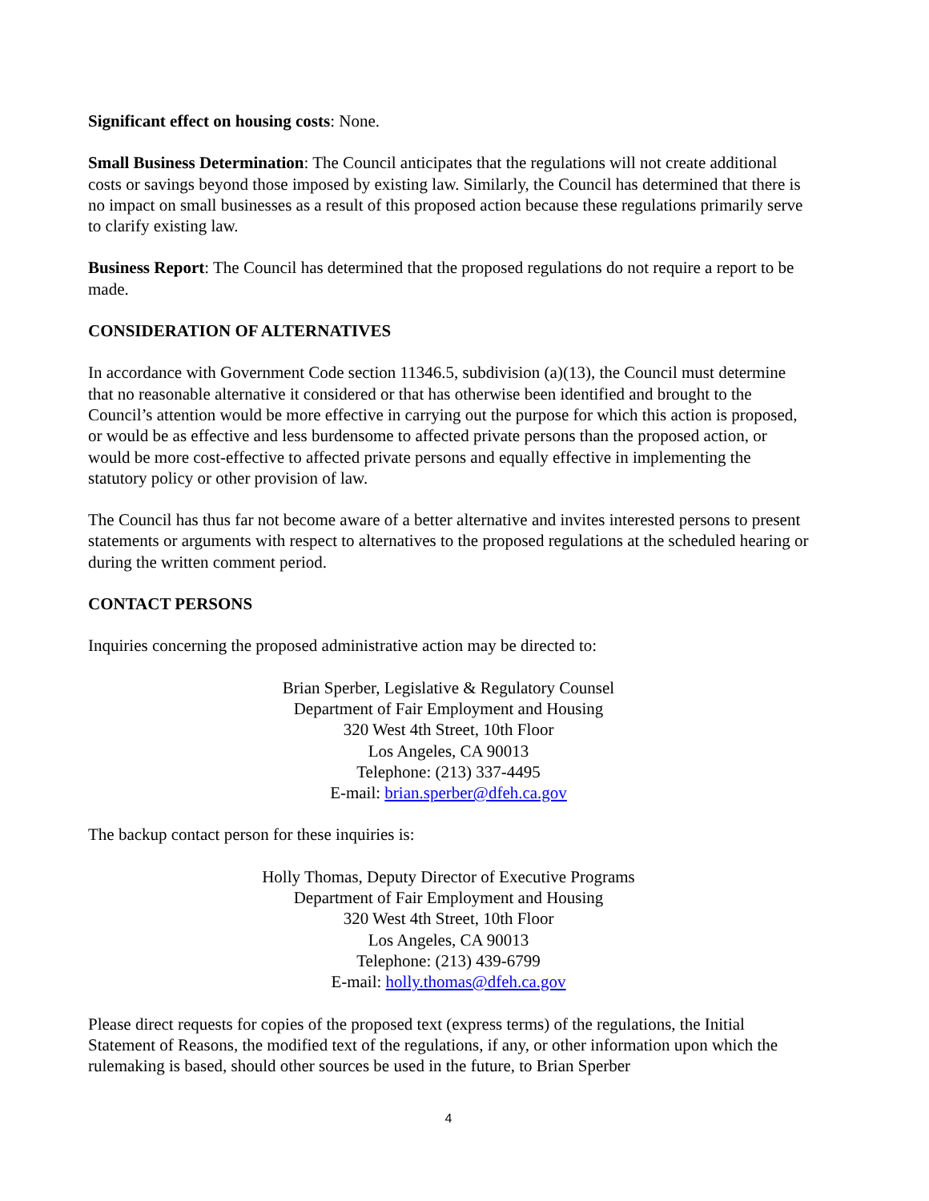Significant effect on housing costs: None.
Small Business Determination: The Council anticipates that the regulations will not create additional costs or savings beyond those imposed by existing law. Similarly, the Council has determined that there is no impact on small businesses as a result of this proposed action because these regulations primarily serve to clarify existing law.
Business Report: The Council has determined that the proposed regulations do not require a report to be made.
CONSIDERATION OF ALTERNATIVES
In accordance with Government Code section 11346.5, subdivision (a)(13), the Council must determine that no reasonable alternative it considered or that has otherwise been identified and brought to the Council’s attention would be more effective in carrying out the purpose for which this action is proposed, or would be as effective and less burdensome to affected private persons than the proposed action, or would be more cost-effective to affected private persons and equally effective in implementing the statutory policy or other provision of law.
The Council has thus far not become aware of a better alternative and invites interested persons to present statements or arguments with respect to alternatives to the proposed regulations at the scheduled hearing or during the written comment period.
CONTACT PERSONS
Inquiries concerning the proposed administrative action may be directed to:
Brian Sperber, Legislative & Regulatory Counsel
Department of Fair Employment and Housing
320 West 4th Street, 10th Floor
Los Angeles, CA 90013
Telephone: (213) 337-4495
E-mail: brian.sperber@dfeh.ca.gov
The backup contact person for these inquiries is:
Holly Thomas, Deputy Director of Executive Programs
Department of Fair Employment and Housing
320 West 4th Street, 10th Floor
Los Angeles, CA 90013
Telephone: (213) 439-6799
E-mail: holly.thomas@dfeh.ca.gov
Please direct requests for copies of the proposed text (express terms) of the regulations, the Initial Statement of Reasons, the modified text of the regulations, if any, or other information upon which the rulemaking is based, should other sources be used in the future, to Brian Sperber
4